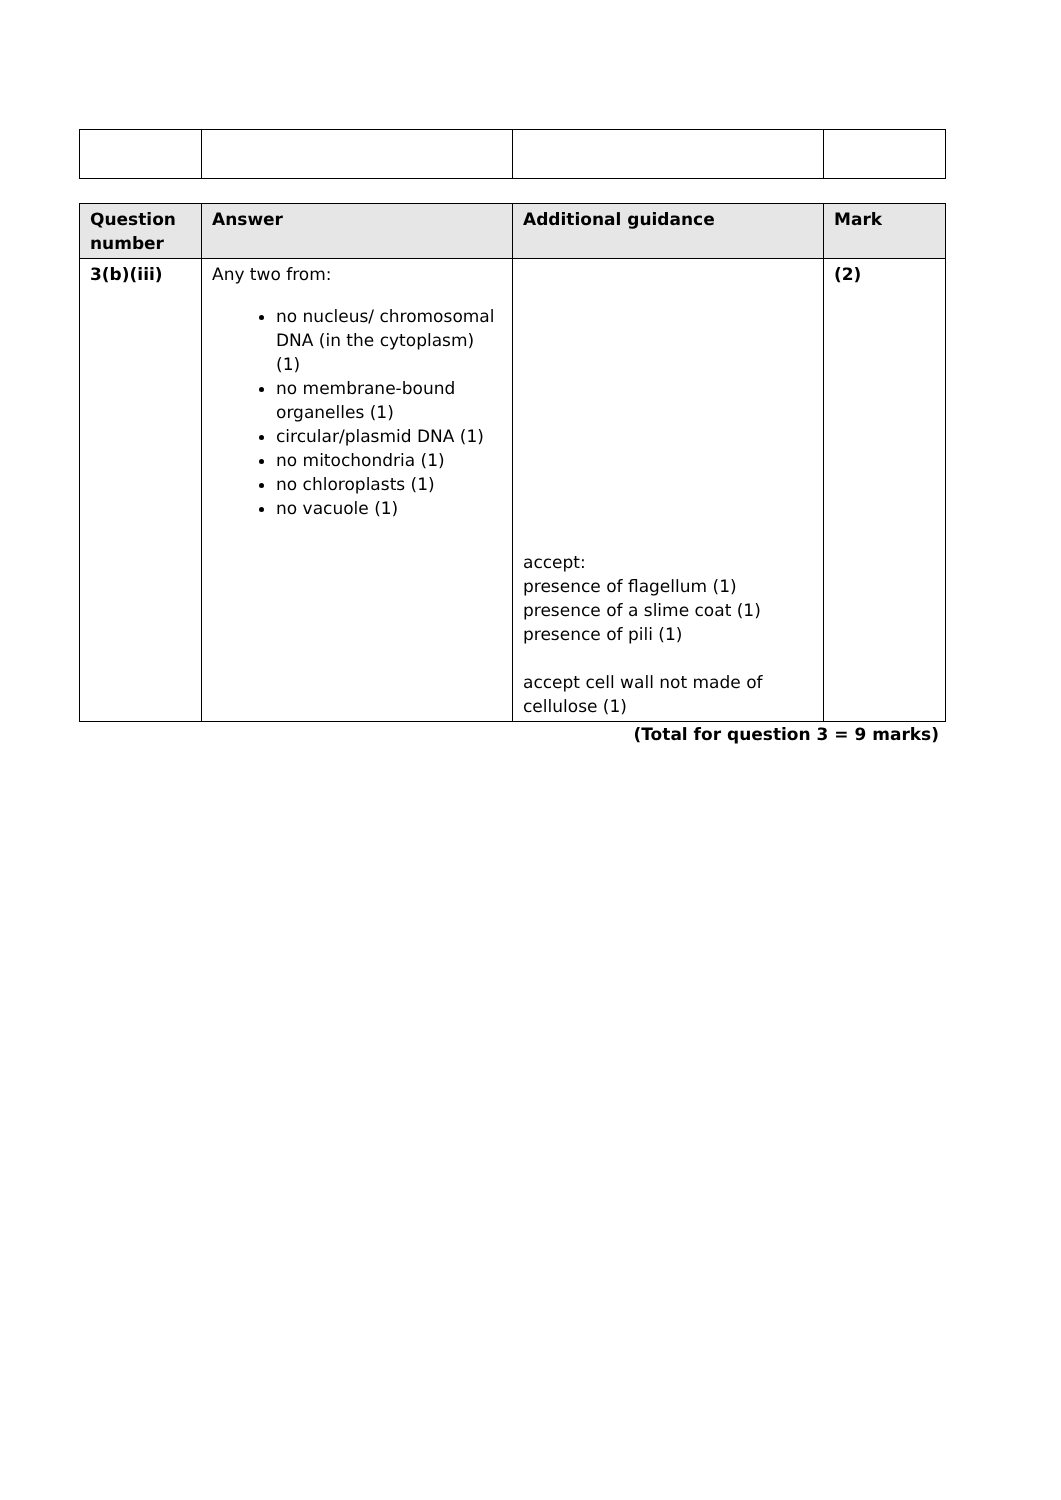| Question number | Answer | Additional guidance | Mark |
| --- | --- | --- | --- |
| 3(b)(iii) | Any two from: no nucleus/ chromosomal DNA (in the cytoplasm) (1) no membrane-bound organelles (1) circular/plasmid DNA (1) no mitochondria (1) no chloroplasts (1) no vacuole (1) | accept: presence of flagellum (1) presence of a slime coat (1) presence of pili (1) accept cell wall not made of cellulose (1) | (2) |
(Total for question 3 = 9 marks)